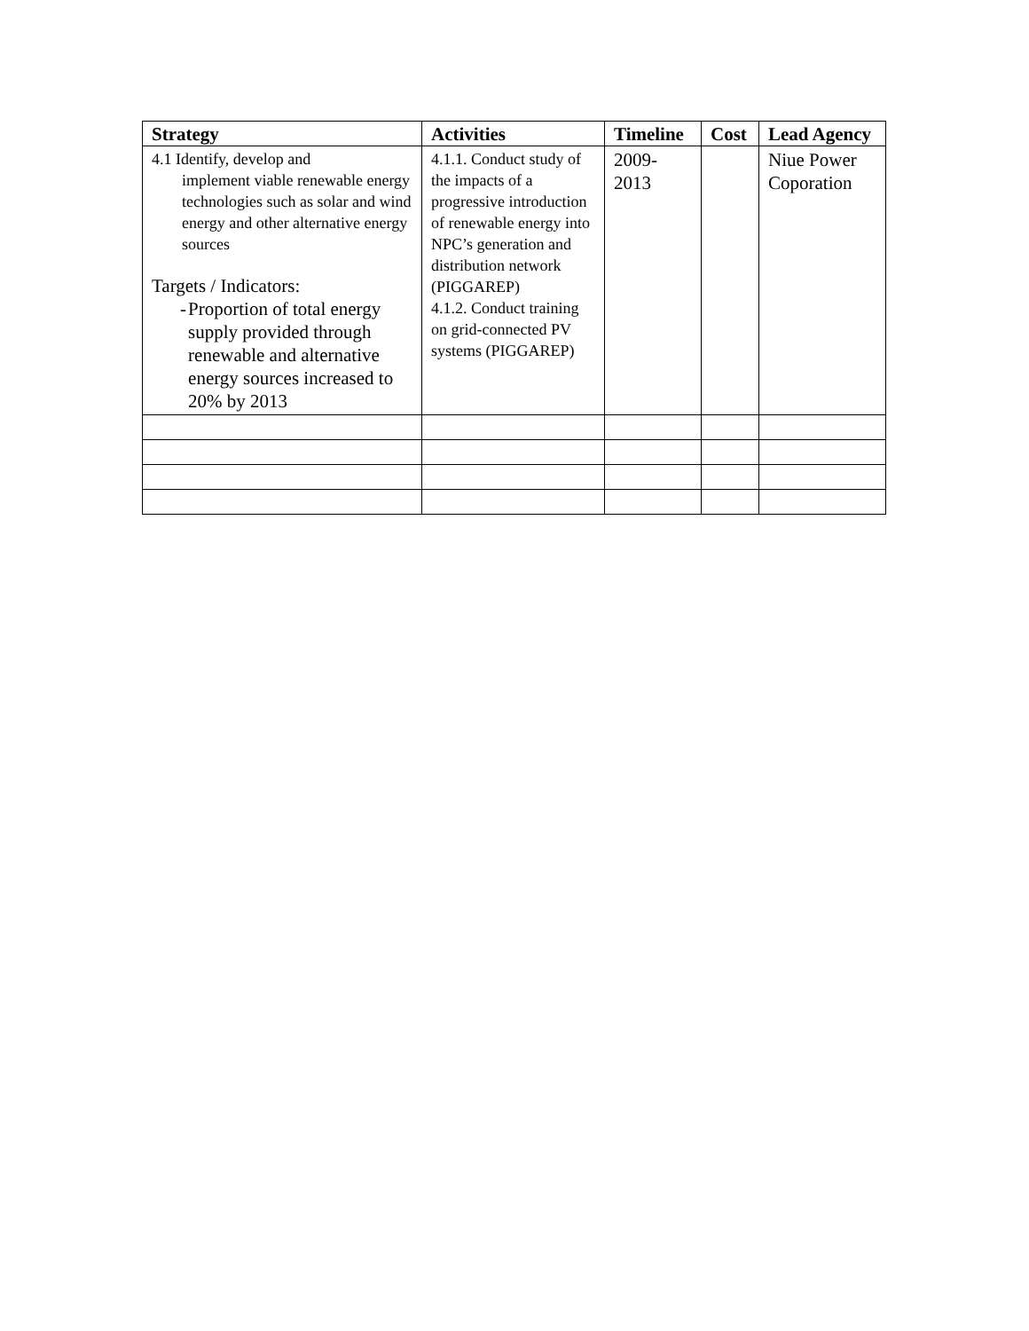| Strategy | Activities | Timeline | Cost | Lead Agency |
| --- | --- | --- | --- | --- |
| 4.1 Identify, develop and implement viable renewable energy technologies such as solar and wind energy and other alternative energy sources Targets / Indicators: - Proportion of total energy supply provided through renewable and alternative energy sources increased to 20% by 2013 | 4.1.1. Conduct study of the impacts of a progressive introduction of renewable energy into NPC’s generation and distribution network (PIGGAREP) 4.1.2. Conduct training on grid-connected PV systems (PIGGAREP) | 2009- 2013 | | Niue Power Coporation |